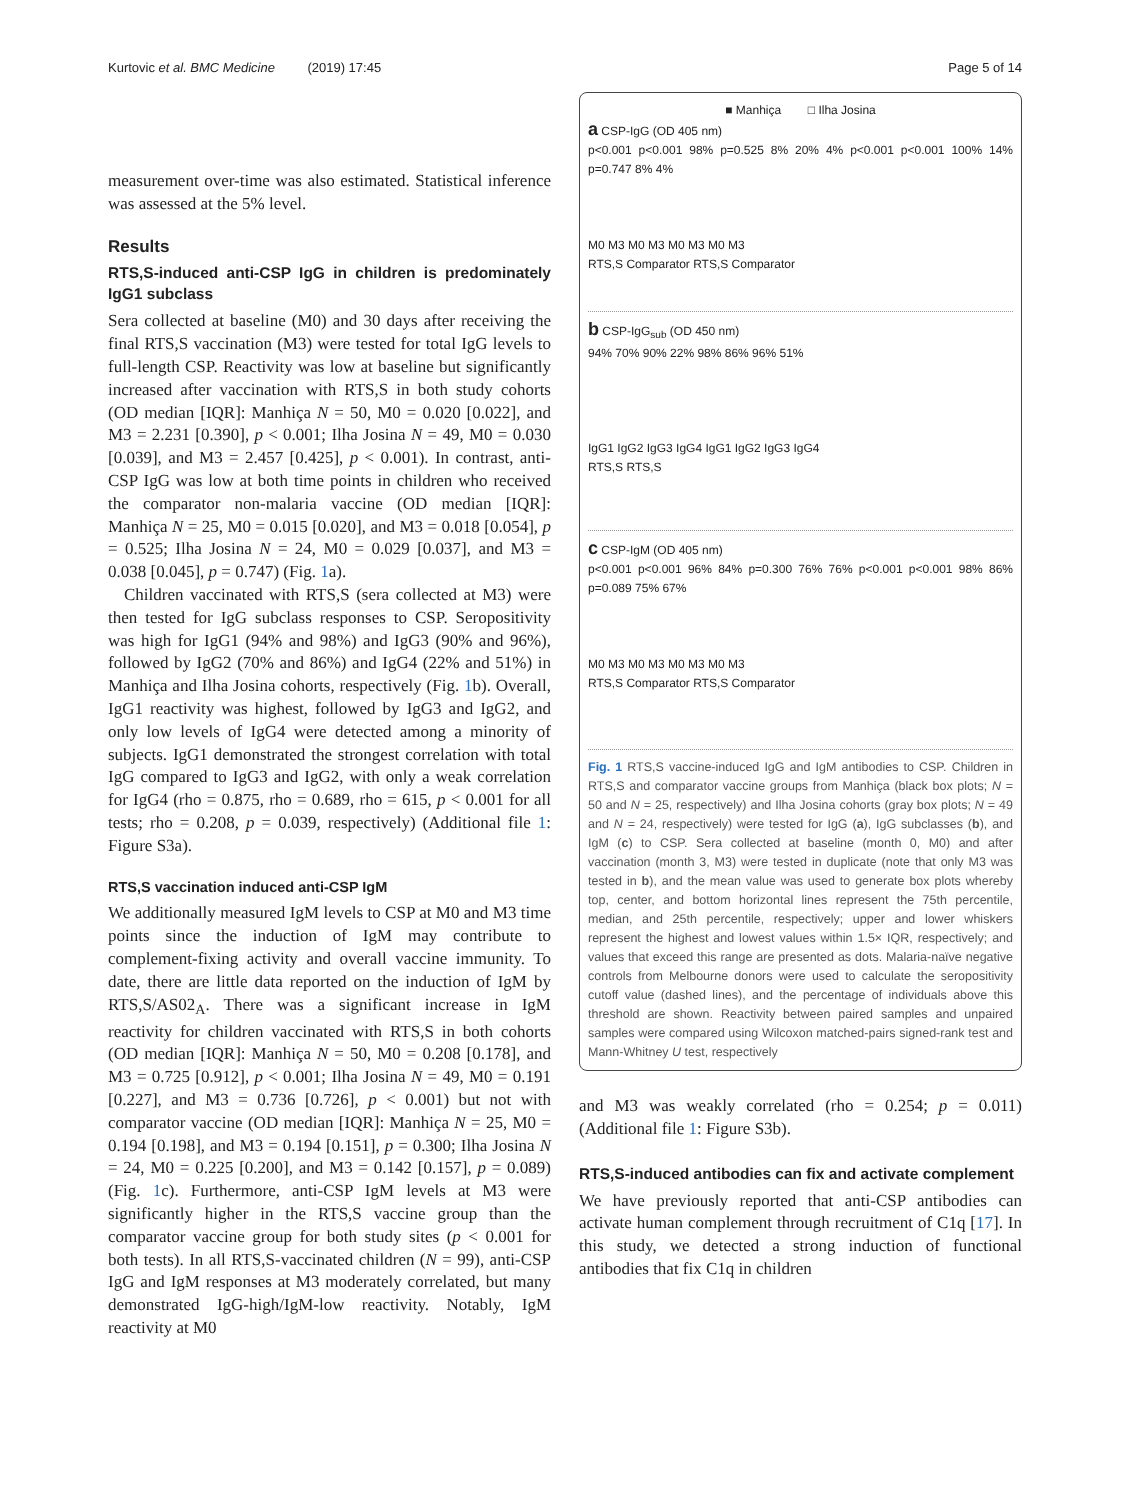Kurtovic et al. BMC Medicine (2019) 17:45 Page 5 of 14
measurement over-time was also estimated. Statistical inference was assessed at the 5% level.
Results
RTS,S-induced anti-CSP IgG in children is predominately IgG1 subclass
Sera collected at baseline (M0) and 30 days after receiving the final RTS,S vaccination (M3) were tested for total IgG levels to full-length CSP. Reactivity was low at baseline but significantly increased after vaccination with RTS,S in both study cohorts (OD median [IQR]: Manhiça N = 50, M0 = 0.020 [0.022], and M3 = 2.231 [0.390], p < 0.001; Ilha Josina N = 49, M0 = 0.030 [0.039], and M3 = 2.457 [0.425], p < 0.001). In contrast, anti-CSP IgG was low at both time points in children who received the comparator non-malaria vaccine (OD median [IQR]: Manhiça N = 25, M0 = 0.015 [0.020], and M3 = 0.018 [0.054], p = 0.525; Ilha Josina N = 24, M0 = 0.029 [0.037], and M3 = 0.038 [0.045], p = 0.747) (Fig. 1a).
Children vaccinated with RTS,S (sera collected at M3) were then tested for IgG subclass responses to CSP. Seropositivity was high for IgG1 (94% and 98%) and IgG3 (90% and 96%), followed by IgG2 (70% and 86%) and IgG4 (22% and 51%) in Manhiça and Ilha Josina cohorts, respectively (Fig. 1b). Overall, IgG1 reactivity was highest, followed by IgG3 and IgG2, and only low levels of IgG4 were detected among a minority of subjects. IgG1 demonstrated the strongest correlation with total IgG compared to IgG3 and IgG2, with only a weak correlation for IgG4 (rho = 0.875, rho = 0.689, rho = 615, p < 0.001 for all tests; rho = 0.208, p = 0.039, respectively) (Additional file 1: Figure S3a).
RTS,S vaccination induced anti-CSP IgM
We additionally measured IgM levels to CSP at M0 and M3 time points since the induction of IgM may contribute to complement-fixing activity and overall vaccine immunity. To date, there are little data reported on the induction of IgM by RTS,S/AS02<sub>A</sub>. There was a significant increase in IgM reactivity for children vaccinated with RTS,S in both cohorts (OD median [IQR]: Manhiça N = 50, M0 = 0.208 [0.178], and M3 = 0.725 [0.912], p < 0.001; Ilha Josina N = 49, M0 = 0.191 [0.227], and M3 = 0.736 [0.726], p < 0.001) but not with comparator vaccine (OD median [IQR]: Manhiça N = 25, M0 = 0.194 [0.198], and M3 = 0.194 [0.151], p = 0.300; Ilha Josina N = 24, M0 = 0.225 [0.200], and M3 = 0.142 [0.157], p = 0.089) (Fig. 1c). Furthermore, anti-CSP IgM levels at M3 were significantly higher in the RTS,S vaccine group than the comparator vaccine group for both study sites (p < 0.001 for both tests). In all RTS,S-vaccinated children (N = 99), anti-CSP IgG and IgM responses at M3 moderately correlated, but many demonstrated IgG-high/IgM-low reactivity. Notably, IgM reactivity at M0
■ Manhiça □ Ilha Josina
a CSP-IgG (OD 405 nm)
p<0.001 p<0.001 98% p=0.525 8% 20% 4% p<0.001 p<0.001 100% 14% p=0.747 8% 4%
M0 M3 M0 M3 M0 M3 M0 M3
RTS,S Comparator RTS,S Comparator
b CSP-IgG<sub>sub</sub> (OD 450 nm)
94% 70% 90% 22% 98% 86% 96% 51%
IgG1 IgG2 IgG3 IgG4 IgG1 IgG2 IgG3 IgG4
RTS,S RTS,S
c CSP-IgM (OD 405 nm)
p<0.001 p<0.001 96% 84% p=0.300 76% 76% p<0.001 p<0.001 98% 86% p=0.089 75% 67%
M0 M3 M0 M3 M0 M3 M0 M3
RTS,S Comparator RTS,S Comparator
Fig. 1 RTS,S vaccine-induced IgG and IgM antibodies to CSP. Children in RTS,S and comparator vaccine groups from Manhiça (black box plots; N = 50 and N = 25, respectively) and Ilha Josina cohorts (gray box plots; N = 49 and N = 24, respectively) were tested for IgG (a), IgG subclasses (b), and IgM (c) to CSP. Sera collected at baseline (month 0, M0) and after vaccination (month 3, M3) were tested in duplicate (note that only M3 was tested in b), and the mean value was used to generate box plots whereby top, center, and bottom horizontal lines represent the 75th percentile, median, and 25th percentile, respectively; upper and lower whiskers represent the highest and lowest values within 1.5× IQR, respectively; and values that exceed this range are presented as dots. Malaria-naïve negative controls from Melbourne donors were used to calculate the seropositivity cutoff value (dashed lines), and the percentage of individuals above this threshold are shown. Reactivity between paired samples and unpaired samples were compared using Wilcoxon matched-pairs signed-rank test and Mann-Whitney U test, respectively
and M3 was weakly correlated (rho = 0.254; p = 0.011) (Additional file 1: Figure S3b).
RTS,S-induced antibodies can fix and activate complement
We have previously reported that anti-CSP antibodies can activate human complement through recruitment of C1q [17]. In this study, we detected a strong induction of functional antibodies that fix C1q in children